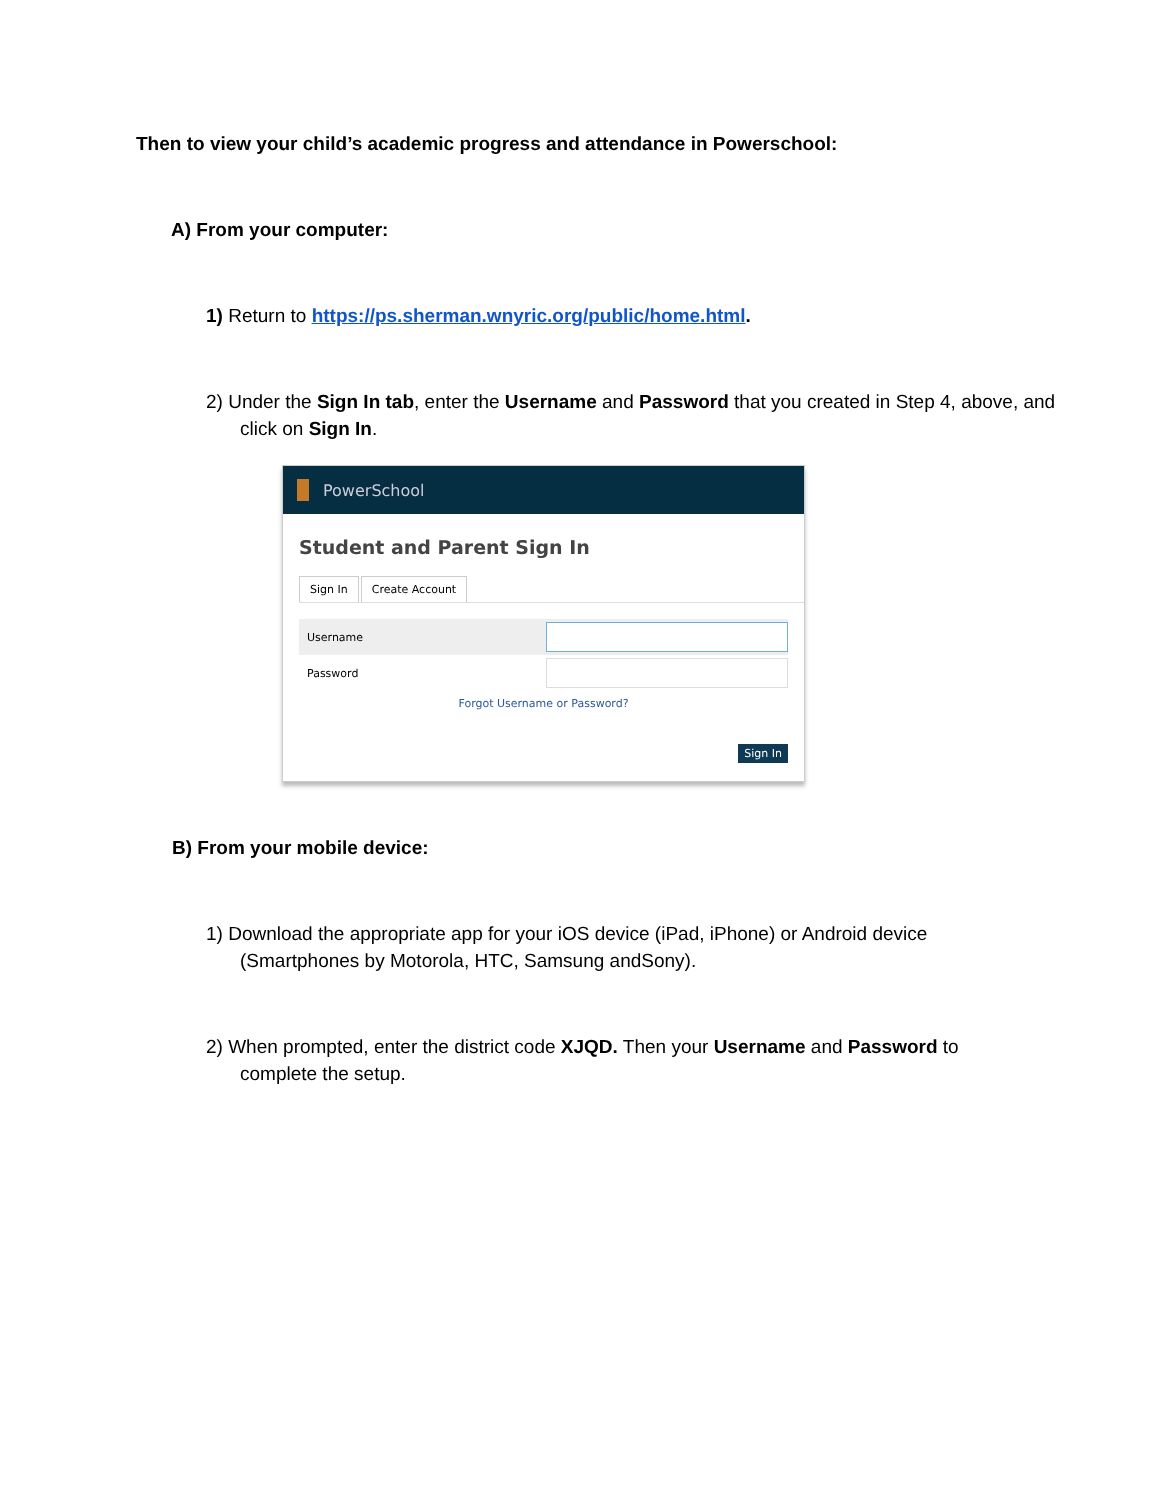Then to view your child’s academic progress and attendance in Powerschool:
A) From your computer:
1) Return to https://ps.sherman.wnyric.org/public/home.html.
2) Under the Sign In tab, enter the Username and Password that you created in Step 4, above, and click on Sign In.
PowerSchool
Student and Parent Sign In
Sign In Create Account
Username
Password
Forgot Username or Password?
Sign In
B) From your mobile device:
1) Download the appropriate app for your iOS device (iPad, iPhone) or Android device (Smartphones by Motorola, HTC, Samsung andSony).
2) When prompted, enter the district code XJQD. Then your Username and Password to complete the setup.